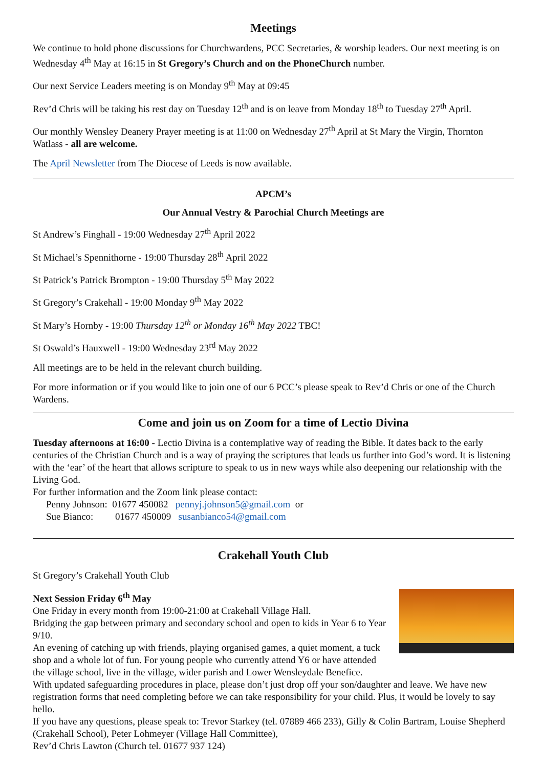Meetings
We continue to hold phone discussions for Churchwardens, PCC Secretaries, & worship leaders. Our next meeting is on Wednesday 4<sup>th</sup> May at 16:15 in St Gregory’s Church and on the PhoneChurch number.
Our next Service Leaders meeting is on Monday 9<sup>th</sup> May at 09:45
Rev’d Chris will be taking his rest day on Tuesday 12<sup>th</sup> and is on leave from Monday 18<sup>th</sup> to Tuesday 27<sup>th</sup> April.
Our monthly Wensley Deanery Prayer meeting is at 11:00 on Wednesday 27<sup>th</sup> April at St Mary the Virgin, Thornton Watlass - all are welcome.
The April Newsletter from The Diocese of Leeds is now available.
APCM’s
Our Annual Vestry & Parochial Church Meetings are
St Andrew’s Finghall - 19:00 Wednesday 27<sup>th</sup> April 2022
St Michael’s Spennithorne - 19:00 Thursday 28<sup>th</sup> April 2022
St Patrick’s Patrick Brompton - 19:00 Thursday 5<sup>th</sup> May 2022
St Gregory’s Crakehall - 19:00 Monday 9<sup>th</sup> May 2022
St Mary’s Hornby - 19:00 Thursday 12<sup>th</sup> or Monday 16<sup>th</sup> May 2022 TBC!
St Oswald’s Hauxwell - 19:00 Wednesday 23<sup>rd</sup> May 2022
All meetings are to be held in the relevant church building.
For more information or if you would like to join one of our 6 PCC’s please speak to Rev’d Chris or one of the Church Wardens.
Come and join us on Zoom for a time of Lectio Divina
Tuesday afternoons at 16:00 - Lectio Divina is a contemplative way of reading the Bible. It dates back to the early centuries of the Christian Church and is a way of praying the scriptures that leads us further into God’s word. It is listening with the ‘ear’ of the heart that allows scripture to speak to us in new ways while also deepening our relationship with the Living God.
For further information and the Zoom link please contact:
Penny Johnson: 01677 450082 pennyj.johnson5@gmail.com or
Sue Bianco: 01677 450009 susanbianco54@gmail.com
Crakehall Youth Club
St Gregory’s Crakehall Youth Club
Next Session Friday 6<sup>th</sup> May
One Friday in every month from 19:00-21:00 at Crakehall Village Hall.
Bridging the gap between primary and secondary school and open to kids in Year 6 to Year 9/10.
An evening of catching up with friends, playing organised games, a quiet moment, a tuck shop and a whole lot of fun. For young people who currently attend Y6 or have attended the village school, live in the village, wider parish and Lower Wensleydale Benefice.
With updated safeguarding procedures in place, please don’t just drop off your son/daughter and leave. We have new registration forms that need completing before we can take responsibility for your child. Plus, it would be lovely to say hello.
If you have any questions, please speak to: Trevor Starkey (tel. 07889 466 233), Gilly & Colin Bartram, Louise Shepherd (Crakehall School), Peter Lohmeyer (Village Hall Committee),
Rev’d Chris Lawton (Church tel. 01677 937 124)